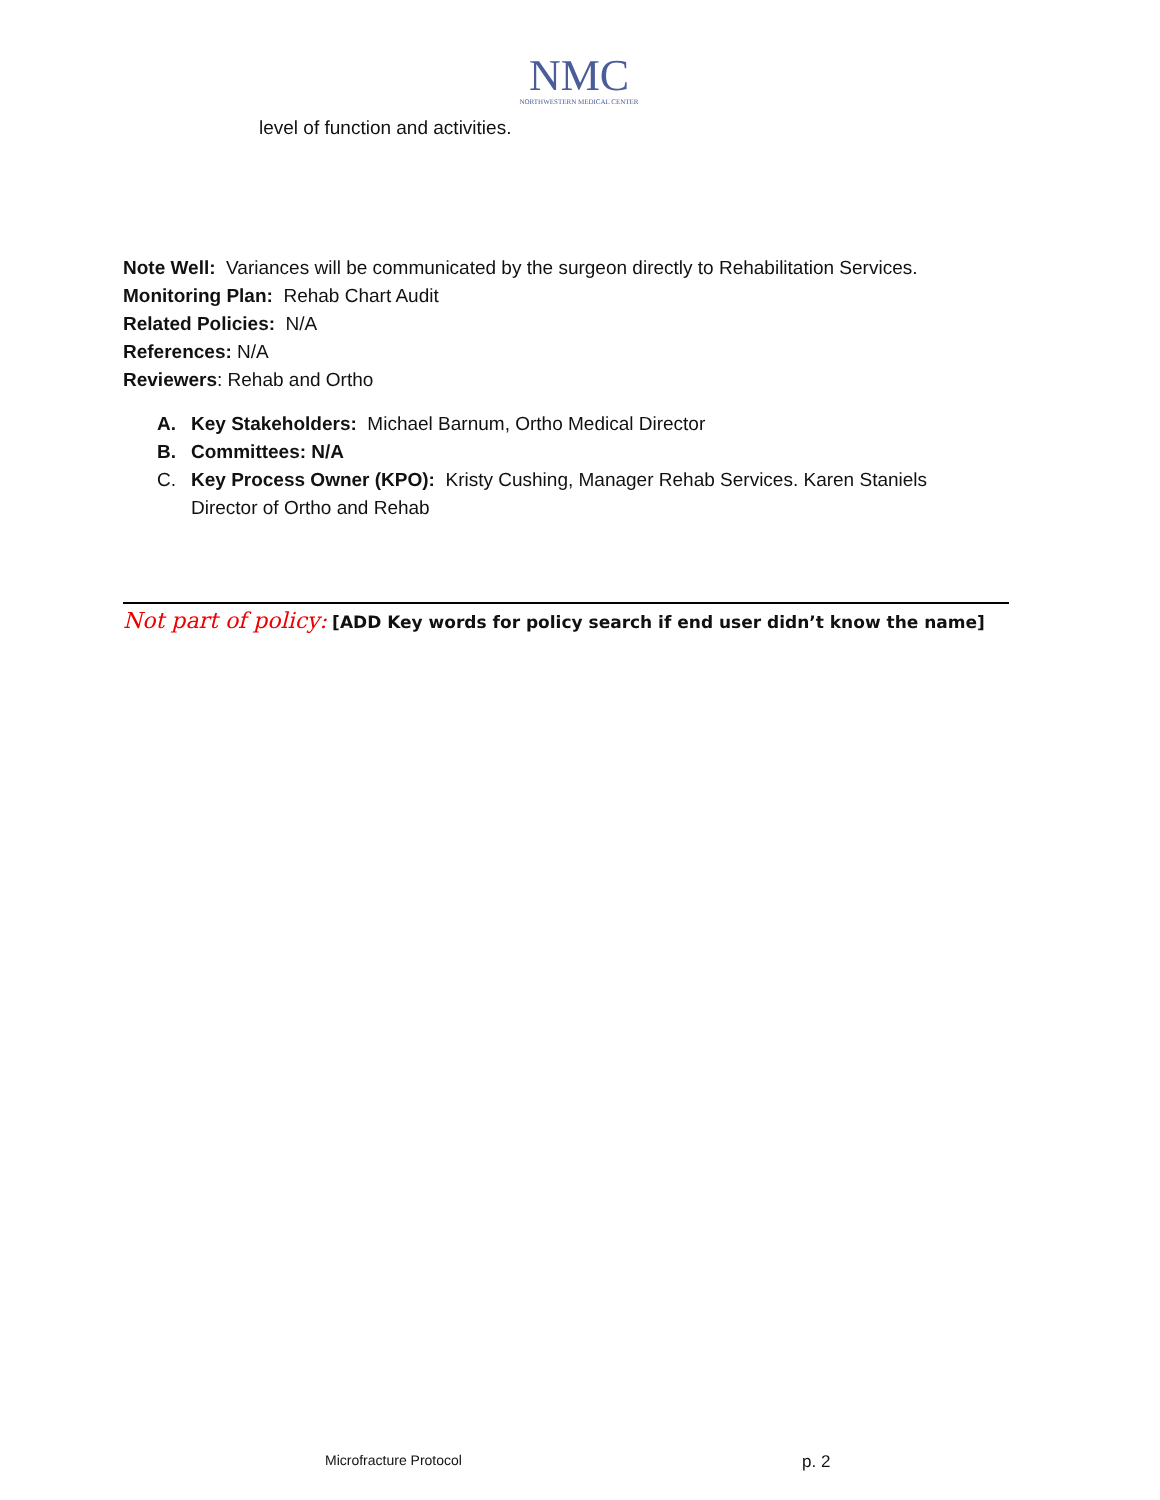NMC
NORTHWESTERN MEDICAL CENTER
level of function and activities.
Note Well: Variances will be communicated by the surgeon directly to Rehabilitation Services.
Monitoring Plan: Rehab Chart Audit
Related Policies: N/A
References: N/A
Reviewers: Rehab and Ortho
A. Key Stakeholders: Michael Barnum, Ortho Medical Director
B. Committees: N/A
C. Key Process Owner (KPO): Kristy Cushing, Manager Rehab Services. Karen Staniels Director of Ortho and Rehab
Not part of policy: [ADD Key words for policy search if end user didn’t know the name]
Microfracture Protocol p. 2